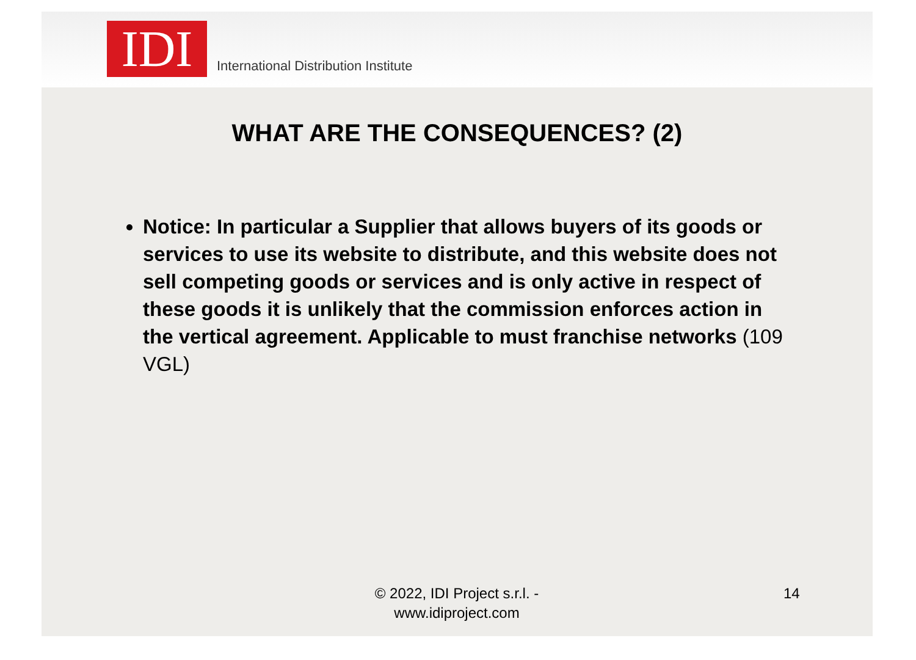IDI
International Distribution Institute
WHAT ARE THE CONSEQUENCES? (2)
Notice: In particular a Supplier that allows buyers of its goods or services to use its website to distribute, and this website does not sell competing goods or services and is only active in respect of these goods it is unlikely that the commission enforces action in the vertical agreement. Applicable to must franchise networks (109 VGL)
© 2022, IDI Project s.r.l. - www.idiproject.com
14